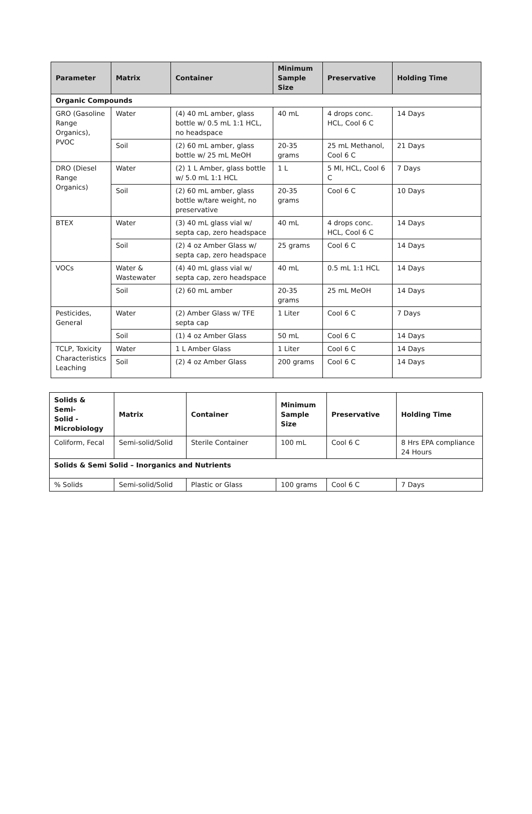| Parameter | Matrix | Container | Minimum Sample Size | Preservative | Holding Time |
| --- | --- | --- | --- | --- | --- |
| Organic Compounds | | | | | |
| GRO (Gasoline Range Organics), PVOC | Water | (4) 40 mL amber, glass bottle w/ 0.5 mL 1:1 HCL, no headspace | 40 mL | 4 drops conc. HCL, Cool 6 C | 14 Days |
| | Soil | (2) 60 mL amber, glass bottle w/ 25 mL MeOH | 20-35 grams | 25 mL Methanol, Cool 6 C | 21 Days |
| DRO (Diesel Range Organics) | Water | (2) 1 L Amber, glass bottle w/ 5.0 mL 1:1 HCL | 1 L | 5 Ml, HCL, Cool 6 C | 7 Days |
| | Soil | (2) 60 mL amber, glass bottle w/tare weight, no preservative | 20-35 grams | Cool 6 C | 10 Days |
| BTEX | Water | (3) 40 mL glass vial w/ septa cap, zero headspace | 40 mL | 4 drops conc. HCL, Cool 6 C | 14 Days |
| | Soil | (2) 4 oz Amber Glass w/ septa cap, zero headspace | 25 grams | Cool 6 C | 14 Days |
| VOCs | Water & Wastewater | (4) 40 mL glass vial w/ septa cap, zero headspace | 40 mL | 0.5 mL 1:1 HCL | 14 Days |
| | Soil | (2) 60 mL amber | 20-35 grams | 25 mL MeOH | 14 Days |
| Pesticides, General | Water | (2) Amber Glass w/ TFE septa cap | 1 Liter | Cool 6 C | 7 Days |
| | Soil | (1) 4 oz Amber Glass | 50 mL | Cool 6 C | 14 Days |
| TCLP, Toxicity Characteristics Leaching | Water | 1 L Amber Glass | 1 Liter | Cool 6 C | 14 Days |
| | Soil | (2) 4 oz Amber Glass | 200 grams | Cool 6 C | 14 Days |
| Solids & Semi- Solid - Microbiology | Matrix | Container | Minimum Sample Size | Preservative | Holding Time |
| --- | --- | --- | --- | --- | --- |
| Coliform, Fecal | Semi-solid/Solid | Sterile Container | 100 mL | Cool 6 C | 8 Hrs EPA compliance 24 Hours |
| Solids & Semi Solid – Inorganics and Nutrients | | | | | |
| % Solids | Semi-solid/Solid | Plastic or Glass | 100 grams | Cool 6 C | 7 Days |